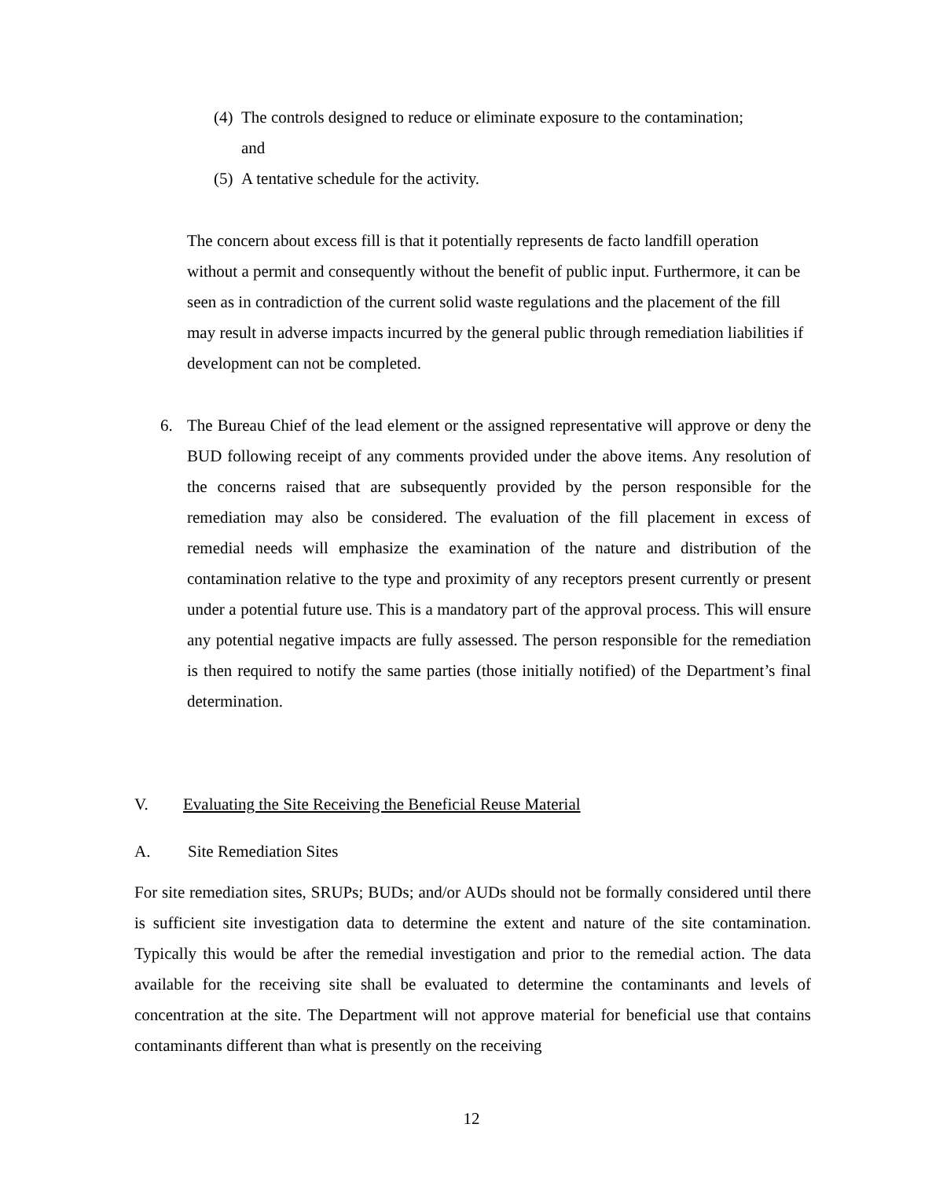(4) The controls designed to reduce or eliminate exposure to the contamination;
and
(5) A tentative schedule for the activity.
The concern about excess fill is that it potentially represents de facto landfill operation without a permit and consequently without the benefit of public input. Furthermore, it can be seen as in contradiction of the current solid waste regulations and the placement of the fill may result in adverse impacts incurred by the general public through remediation liabilities if development can not be completed.
6. The Bureau Chief of the lead element or the assigned representative will approve or deny the BUD following receipt of any comments provided under the above items. Any resolution of the concerns raised that are subsequently provided by the person responsible for the remediation may also be considered. The evaluation of the fill placement in excess of remedial needs will emphasize the examination of the nature and distribution of the contamination relative to the type and proximity of any receptors present currently or present under a potential future use. This is a mandatory part of the approval process. This will ensure any potential negative impacts are fully assessed. The person responsible for the remediation is then required to notify the same parties (those initially notified) of the Department’s final determination.
V. Evaluating the Site Receiving the Beneficial Reuse Material
A. Site Remediation Sites
For site remediation sites, SRUPs; BUDs; and/or AUDs should not be formally considered until there is sufficient site investigation data to determine the extent and nature of the site contamination. Typically this would be after the remedial investigation and prior to the remedial action. The data available for the receiving site shall be evaluated to determine the contaminants and levels of concentration at the site. The Department will not approve material for beneficial use that contains contaminants different than what is presently on the receiving
12